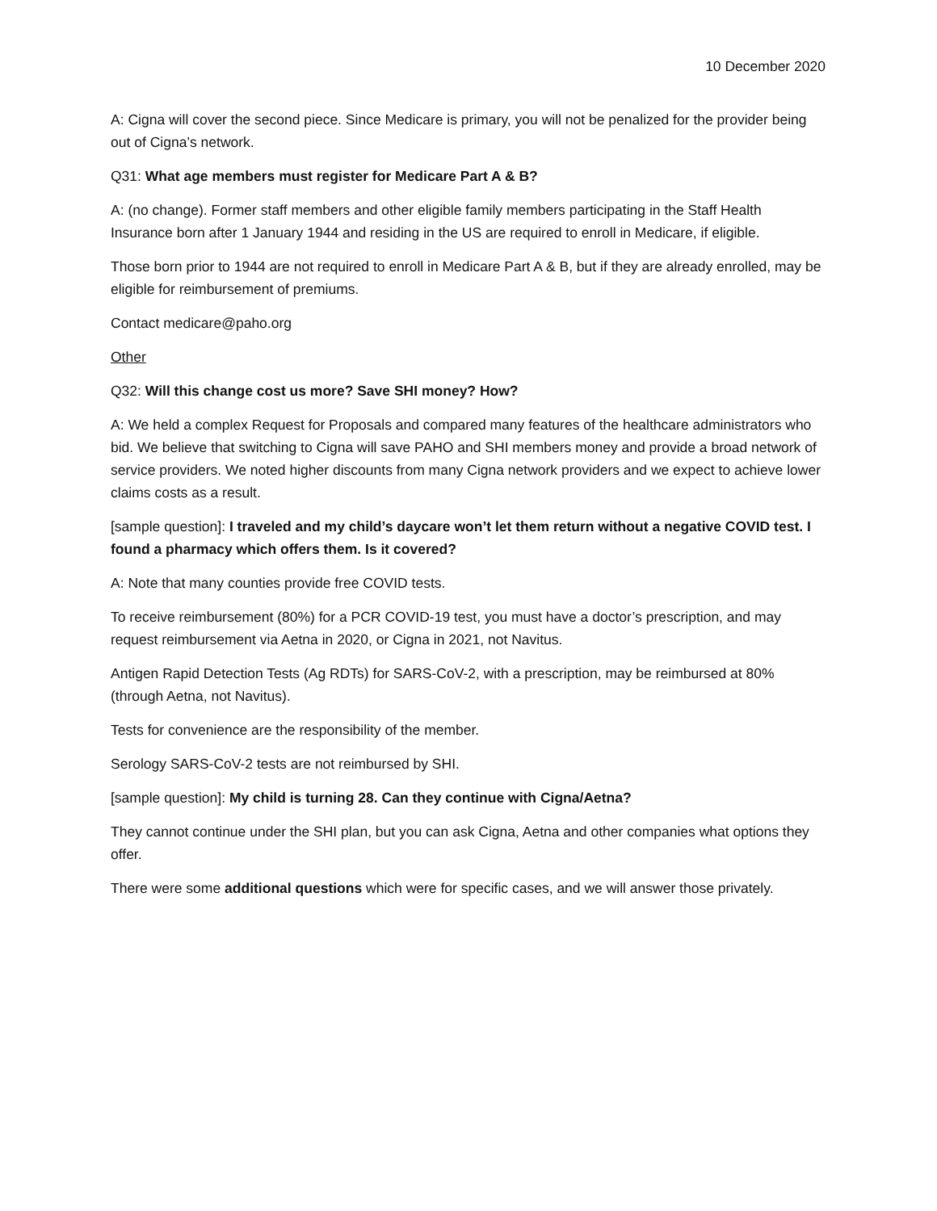10 December 2020
A: Cigna will cover the second piece. Since Medicare is primary, you will not be penalized for the provider being out of Cigna’s network.
Q31: What age members must register for Medicare Part A & B?
A: (no change). Former staff members and other eligible family members participating in the Staff Health Insurance born after 1 January 1944 and residing in the US are required to enroll in Medicare, if eligible.
Those born prior to 1944 are not required to enroll in Medicare Part A & B, but if they are already enrolled, may be eligible for reimbursement of premiums.
Contact medicare@paho.org
Other
Q32: Will this change cost us more? Save SHI money? How?
A: We held a complex Request for Proposals and compared many features of the healthcare administrators who bid. We believe that switching to Cigna will save PAHO and SHI members money and provide a broad network of service providers. We noted higher discounts from many Cigna network providers and we expect to achieve lower claims costs as a result.
[sample question]: I traveled and my child’s daycare won’t let them return without a negative COVID test. I found a pharmacy which offers them. Is it covered?
A: Note that many counties provide free COVID tests.
To receive reimbursement (80%) for a PCR COVID-19 test, you must have a doctor’s prescription, and may request reimbursement via Aetna in 2020, or Cigna in 2021, not Navitus.
Antigen Rapid Detection Tests (Ag RDTs) for SARS-CoV-2, with a prescription, may be reimbursed at 80% (through Aetna, not Navitus).
Tests for convenience are the responsibility of the member.
Serology SARS-CoV-2 tests are not reimbursed by SHI.
[sample question]: My child is turning 28. Can they continue with Cigna/Aetna?
They cannot continue under the SHI plan, but you can ask Cigna, Aetna and other companies what options they offer.
There were some additional questions which were for specific cases, and we will answer those privately.